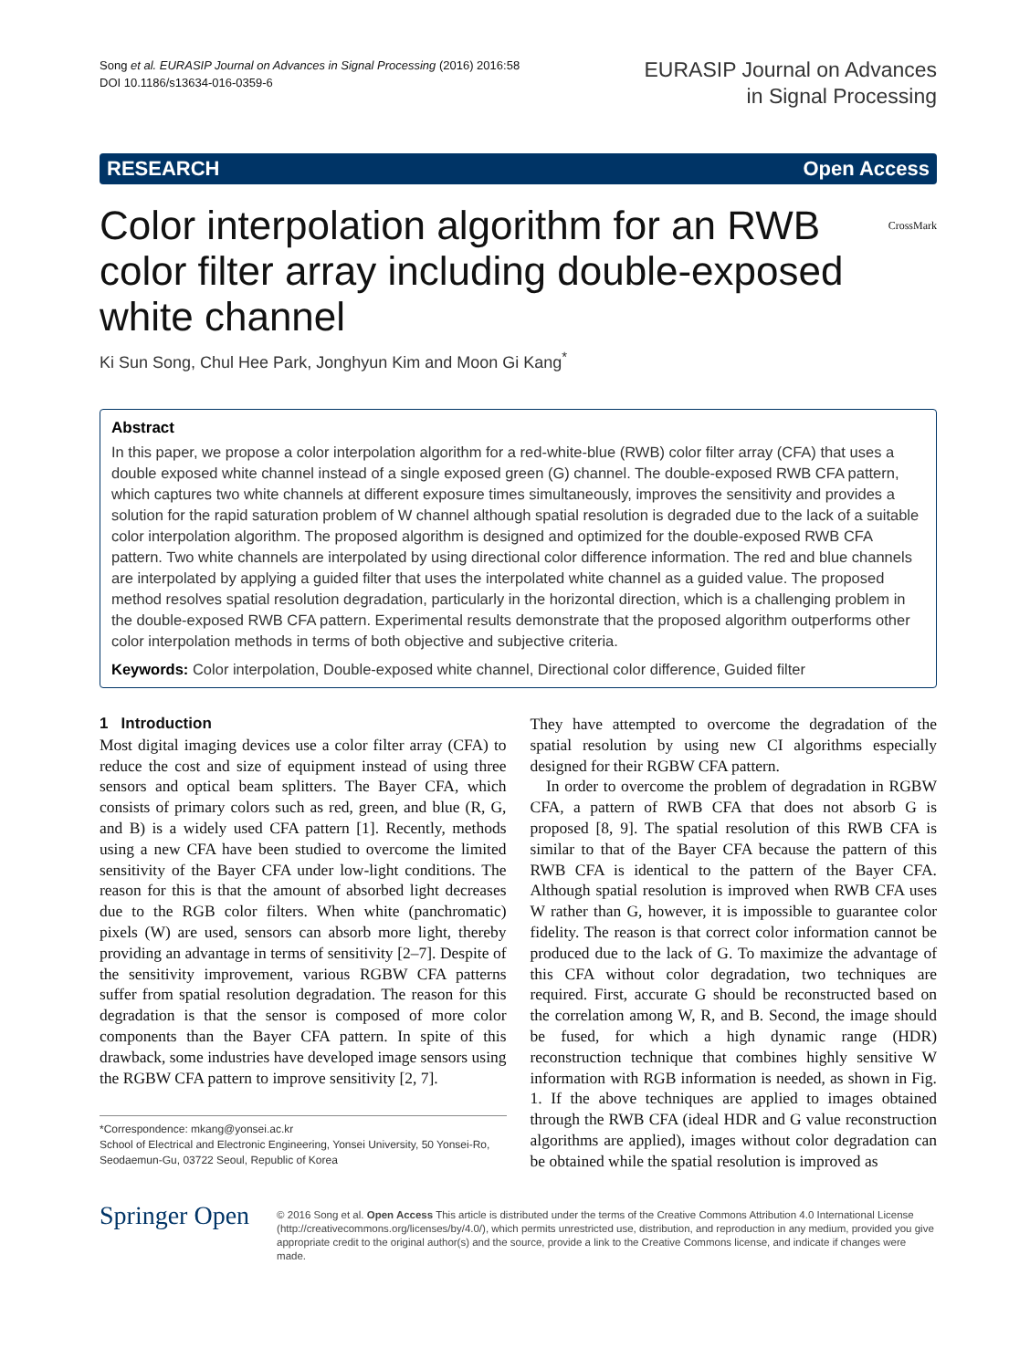Song et al. EURASIP Journal on Advances in Signal Processing (2016) 2016:58
DOI 10.1186/s13634-016-0359-6
EURASIP Journal on Advances
in Signal Processing
RESEARCH Open Access
Color interpolation algorithm for an RWB color filter array including double-exposed white channel CrossMark
Ki Sun Song, Chul Hee Park, Jonghyun Kim and Moon Gi Kang<sup>*</sup>
Abstract
In this paper, we propose a color interpolation algorithm for a red-white-blue (RWB) color filter array (CFA) that uses a double exposed white channel instead of a single exposed green (G) channel. The double-exposed RWB CFA pattern, which captures two white channels at different exposure times simultaneously, improves the sensitivity and provides a solution for the rapid saturation problem of W channel although spatial resolution is degraded due to the lack of a suitable color interpolation algorithm. The proposed algorithm is designed and optimized for the double-exposed RWB CFA pattern. Two white channels are interpolated by using directional color difference information. The red and blue channels are interpolated by applying a guided filter that uses the interpolated white channel as a guided value. The proposed method resolves spatial resolution degradation, particularly in the horizontal direction, which is a challenging problem in the double-exposed RWB CFA pattern. Experimental results demonstrate that the proposed algorithm outperforms other color interpolation methods in terms of both objective and subjective criteria.
Keywords: Color interpolation, Double-exposed white channel, Directional color difference, Guided filter
1 Introduction
Most digital imaging devices use a color filter array (CFA) to reduce the cost and size of equipment instead of using three sensors and optical beam splitters. The Bayer CFA, which consists of primary colors such as red, green, and blue (R, G, and B) is a widely used CFA pattern [1]. Recently, methods using a new CFA have been studied to overcome the limited sensitivity of the Bayer CFA under low-light conditions. The reason for this is that the amount of absorbed light decreases due to the RGB color filters. When white (panchromatic) pixels (W) are used, sensors can absorb more light, thereby providing an advantage in terms of sensitivity [2–7]. Despite of the sensitivity improvement, various RGBW CFA patterns suffer from spatial resolution degradation. The reason for this degradation is that the sensor is composed of more color components than the Bayer CFA pattern. In spite of this drawback, some industries have developed image sensors using the RGBW CFA pattern to improve sensitivity [2, 7].
*Correspondence: mkang@yonsei.ac.kr
School of Electrical and Electronic Engineering, Yonsei University, 50 Yonsei-Ro, Seodaemun-Gu, 03722 Seoul, Republic of Korea
They have attempted to overcome the degradation of the spatial resolution by using new CI algorithms especially designed for their RGBW CFA pattern.
In order to overcome the problem of degradation in RGBW CFA, a pattern of RWB CFA that does not absorb G is proposed [8, 9]. The spatial resolution of this RWB CFA is similar to that of the Bayer CFA because the pattern of this RWB CFA is identical to the pattern of the Bayer CFA. Although spatial resolution is improved when RWB CFA uses W rather than G, however, it is impossible to guarantee color fidelity. The reason is that correct color information cannot be produced due to the lack of G. To maximize the advantage of this CFA without color degradation, two techniques are required. First, accurate G should be reconstructed based on the correlation among W, R, and B. Second, the image should be fused, for which a high dynamic range (HDR) reconstruction technique that combines highly sensitive W information with RGB information is needed, as shown in Fig. 1. If the above techniques are applied to images obtained through the RWB CFA (ideal HDR and G value reconstruction algorithms are applied), images without color degradation can be obtained while the spatial resolution is improved as
Springer Open
© 2016 Song et al. Open Access This article is distributed under the terms of the Creative Commons Attribution 4.0 International License (http://creativecommons.org/licenses/by/4.0/), which permits unrestricted use, distribution, and reproduction in any medium, provided you give appropriate credit to the original author(s) and the source, provide a link to the Creative Commons license, and indicate if changes were made.